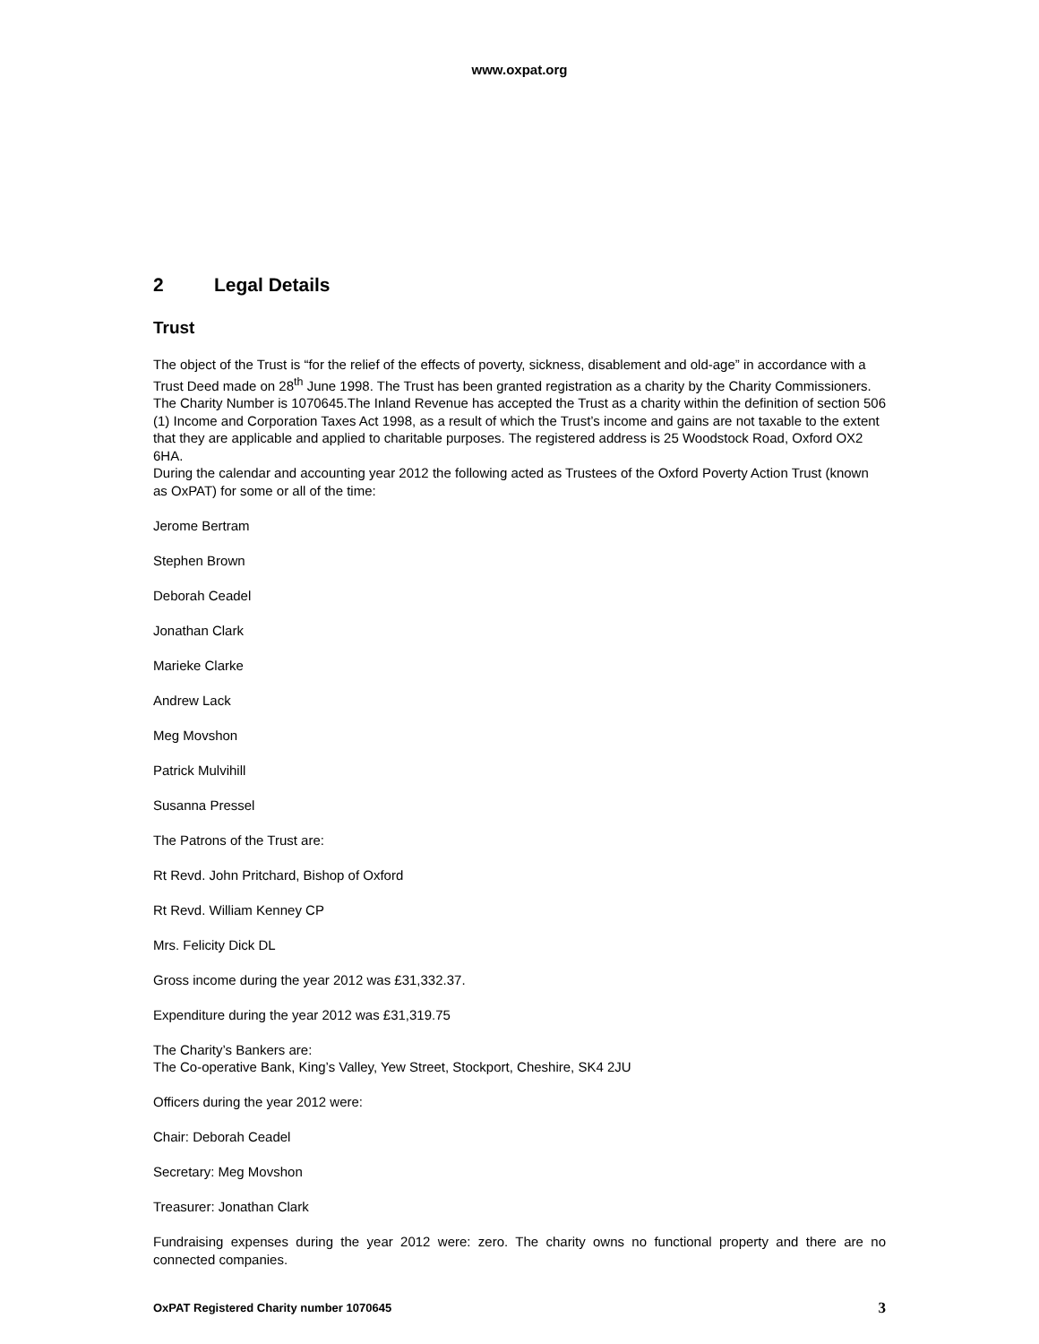www.oxpat.org
2 Legal Details
Trust
The object of the Trust is “for the relief of the effects of poverty, sickness, disablement and old-age” in accordance with a Trust Deed made on 28<sup>th</sup> June 1998. The Trust has been granted registration as a charity by the Charity Commissioners. The Charity Number is 1070645.The Inland Revenue has accepted the Trust as a charity within the definition of section 506 (1) Income and Corporation Taxes Act 1998, as a result of which the Trust’s income and gains are not taxable to the extent that they are applicable and applied to charitable purposes. The registered address is 25 Woodstock Road, Oxford OX2 6HA.
During the calendar and accounting year 2012 the following acted as Trustees of the Oxford Poverty Action Trust (known as OxPAT) for some or all of the time:
Jerome Bertram
Stephen Brown
Deborah Ceadel
Jonathan Clark
Marieke Clarke
Andrew Lack
Meg Movshon
Patrick Mulvihill
Susanna Pressel
The Patrons of the Trust are:
Rt Revd. John Pritchard, Bishop of Oxford
Rt Revd. William Kenney CP
Mrs. Felicity Dick DL
Gross income during the year 2012 was £31,332.37.
Expenditure during the year 2012 was £31,319.75
The Charity’s Bankers are:
The Co-operative Bank, King’s Valley, Yew Street, Stockport, Cheshire, SK4 2JU
Officers during the year 2012 were:
Chair: Deborah Ceadel
Secretary: Meg Movshon
Treasurer: Jonathan Clark
Fundraising expenses during the year 2012 were: zero. The charity owns no functional property and there are no connected companies.
OxPAT Registered Charity number 1070645 3